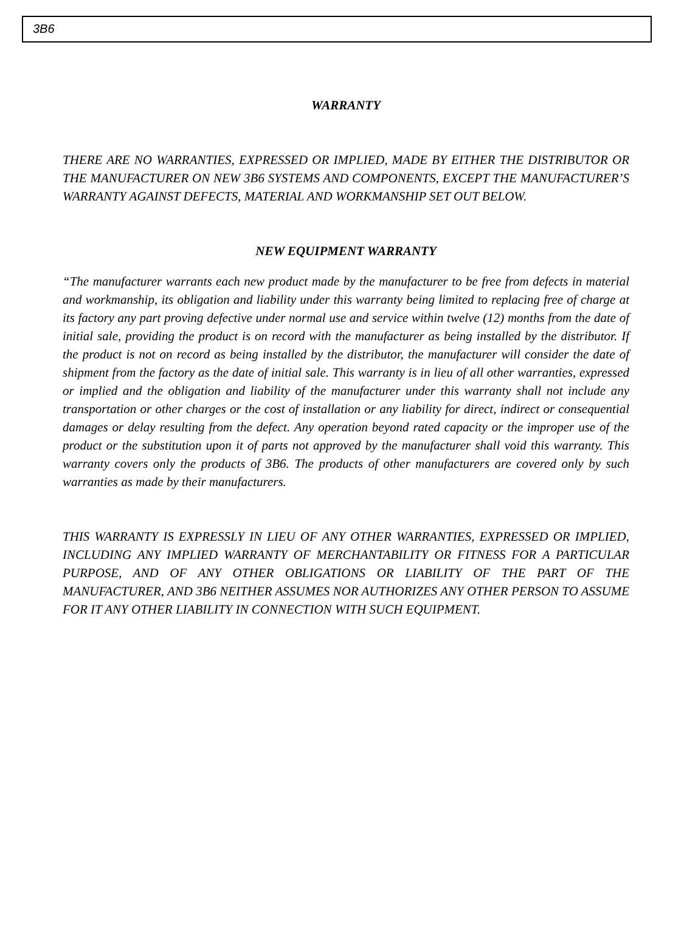3B6
WARRANTY
THERE ARE NO WARRANTIES, EXPRESSED OR IMPLIED, MADE BY EITHER THE DISTRIBUTOR OR THE MANUFACTURER ON NEW 3B6 SYSTEMS AND COMPONENTS, EXCEPT THE MANUFACTURER’S WARRANTY AGAINST DEFECTS, MATERIAL AND WORKMANSHIP SET OUT BELOW.
NEW EQUIPMENT WARRANTY
“The manufacturer warrants each new product made by the manufacturer to be free from defects in material and workmanship, its obligation and liability under this warranty being limited to replacing free of charge at its factory any part proving defective under normal use and service within twelve (12) months from the date of initial sale, providing the product is on record with the manufacturer as being installed by the distributor. If the product is not on record as being installed by the distributor, the manufacturer will consider the date of shipment from the factory as the date of initial sale. This warranty is in lieu of all other warranties, expressed or implied and the obligation and liability of the manufacturer under this warranty shall not include any transportation or other charges or the cost of installation or any liability for direct, indirect or consequential damages or delay resulting from the defect. Any operation beyond rated capacity or the improper use of the product or the substitution upon it of parts not approved by the manufacturer shall void this warranty. This warranty covers only the products of 3B6. The products of other manufacturers are covered only by such warranties as made by their manufacturers.
THIS WARRANTY IS EXPRESSLY IN LIEU OF ANY OTHER WARRANTIES, EXPRESSED OR IMPLIED, INCLUDING ANY IMPLIED WARRANTY OF MERCHANTABILITY OR FITNESS FOR A PARTICULAR PURPOSE, AND OF ANY OTHER OBLIGATIONS OR LIABILITY OF THE PART OF THE MANUFACTURER, AND 3B6 NEITHER ASSUMES NOR AUTHORIZES ANY OTHER PERSON TO ASSUME FOR IT ANY OTHER LIABILITY IN CONNECTION WITH SUCH EQUIPMENT.